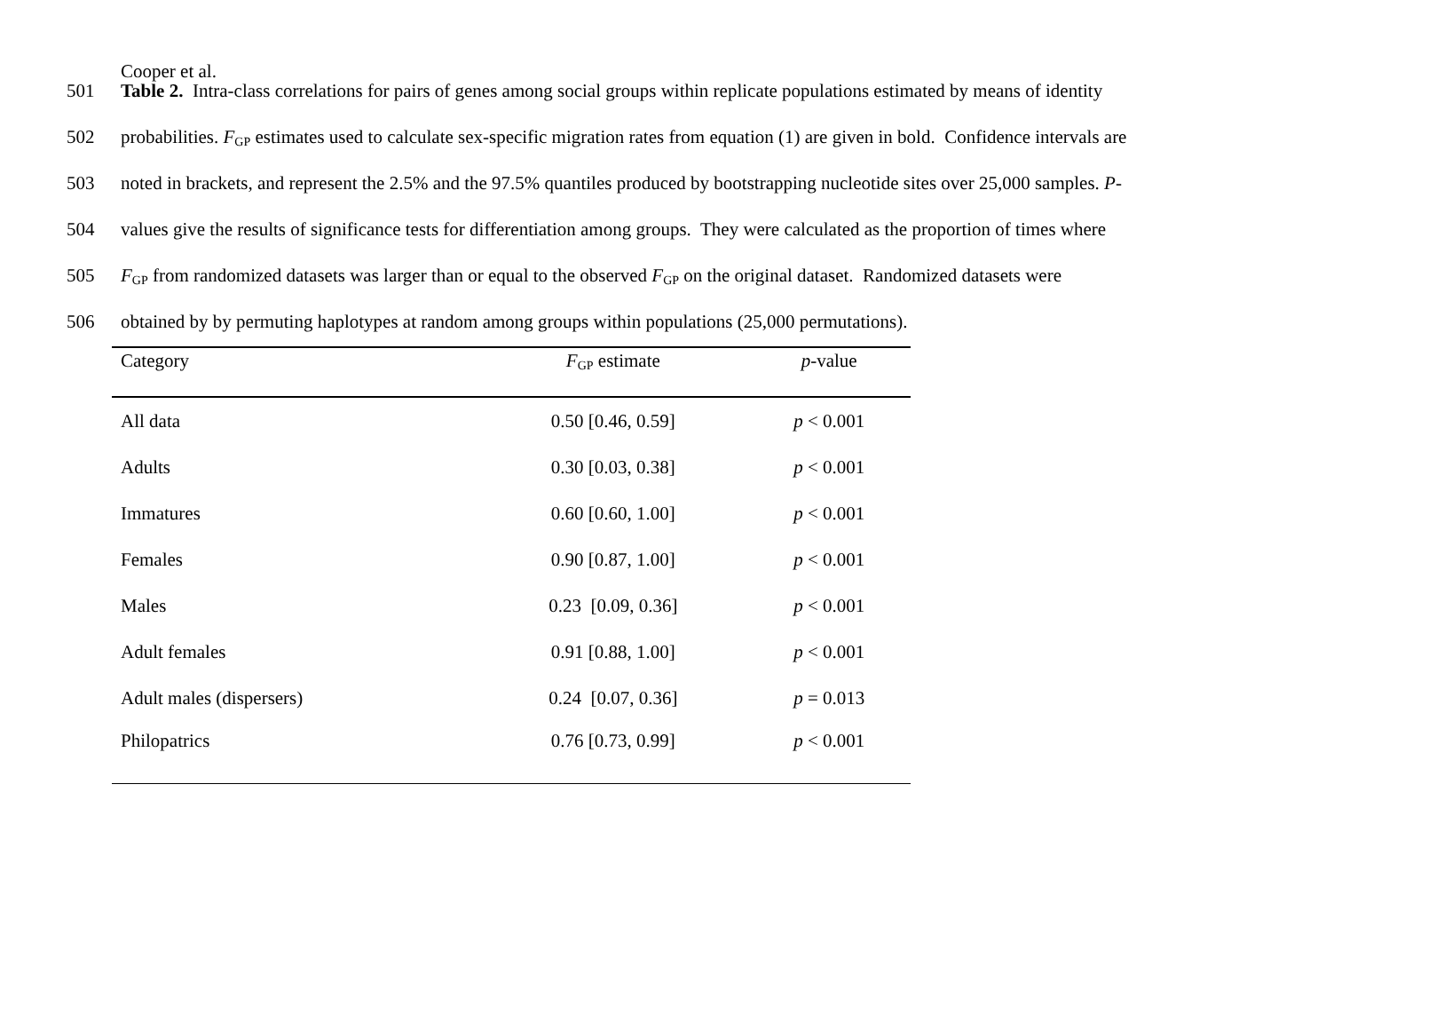Cooper et al.
501 Table 2. Intra-class correlations for pairs of genes among social groups within replicate populations estimated by means of identity
502 probabilities. F<sub>GP</sub> estimates used to calculate sex-specific migration rates from equation (1) are given in bold. Confidence intervals are
503 noted in brackets, and represent the 2.5% and the 97.5% quantiles produced by bootstrapping nucleotide sites over 25,000 samples. P-
504 values give the results of significance tests for differentiation among groups. They were calculated as the proportion of times where
505 F<sub>GP</sub> from randomized datasets was larger than or equal to the observed F<sub>GP</sub> on the original dataset. Randomized datasets were
506 obtained by by permuting haplotypes at random among groups within populations (25,000 permutations).
| Category | F<sub>GP</sub> estimate | p -value |
| --- | --- | --- |
| All data | 0.50 [0.46, 0.59] | p < 0.001 |
| Adults | 0.30 [0.03, 0.38] | p < 0.001 |
| Immatures | 0.60 [0.60, 1.00] | p < 0.001 |
| Females | 0.90 [0.87, 1.00] | p < 0.001 |
| Males | 0.23 [0.09, 0.36] | p < 0.001 |
| Adult females | 0.91 [0.88, 1.00] | p < 0.001 |
| Adult males (dispersers) | 0.24 [0.07, 0.36] | p = 0.013 |
| Philopatrics | 0.76 [0.73, 0.99] | p < 0.001 |